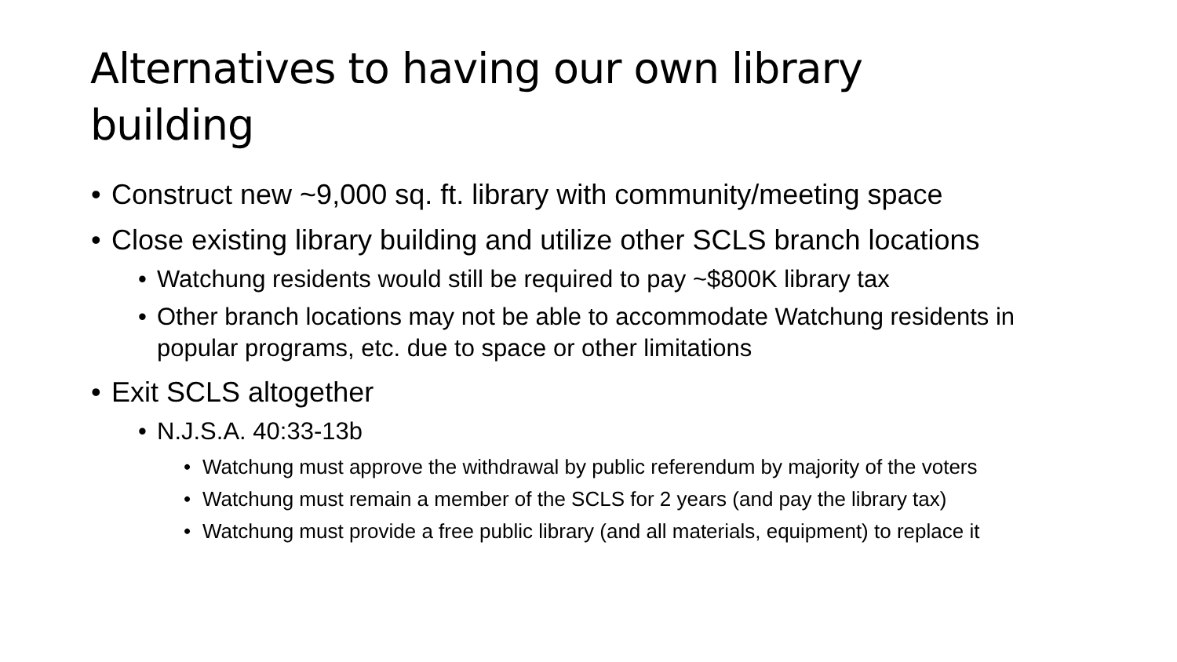Alternatives to having our own library building
• Construct new ~9,000 sq. ft. library with community/meeting space
• Close existing library building and utilize other SCLS branch locations
• Watchung residents would still be required to pay ~$800K library tax
• Other branch locations may not be able to accommodate Watchung residents in popular programs, etc. due to space or other limitations
• Exit SCLS altogether
• N.J.S.A. 40:33-13b
• Watchung must approve the withdrawal by public referendum by majority of the voters
• Watchung must remain a member of the SCLS for 2 years (and pay the library tax)
• Watchung must provide a free public library (and all materials, equipment) to replace it